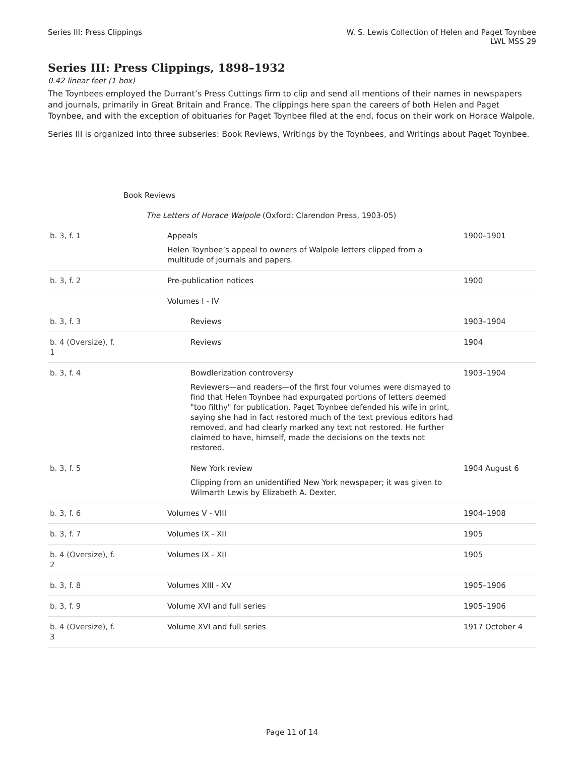Series III: Press Clippings W. S. Lewis Collection of Helen and Paget Toynbee
LWL MSS 29
Series III: Press Clippings, 1898–1932
0.42 linear feet (1 box)
The Toynbees employed the Durrant’s Press Cuttings firm to clip and send all mentions of their names in newspapers and journals, primarily in Great Britain and France. The clippings here span the careers of both Helen and Paget Toynbee, and with the exception of obituaries for Paget Toynbee filed at the end, focus on their work on Horace Walpole.
Series III is organized into three subseries: Book Reviews, Writings by the Toynbees, and Writings about Paget Toynbee.
| Book Reviews | | |
| The Letters of Horace Walpole (Oxford: Clarendon Press, 1903-05) | | |
| b. 3, f. 1 | Appeals Helen Toynbee’s appeal to owners of Walpole letters clipped from a multitude of journals and papers. | 1900–1901 |
| b. 3, f. 2 | Pre-publication notices | 1900 |
| | Volumes I - IV | |
| b. 3, f. 3 | Reviews | 1903–1904 |
| b. 4 (Oversize), f. 1 | Reviews | 1904 |
| b. 3, f. 4 | Bowdlerization controversy Reviewers—and readers—of the first four volumes were dismayed to find that Helen Toynbee had expurgated portions of letters deemed "too filthy" for publication. Paget Toynbee defended his wife in print, saying she had in fact restored much of the text previous editors had removed, and had clearly marked any text not restored. He further claimed to have, himself, made the decisions on the texts not restored. | 1903–1904 |
| b. 3, f. 5 | New York review Clipping from an unidentified New York newspaper; it was given to Wilmarth Lewis by Elizabeth A. Dexter. | 1904 August 6 |
| b. 3, f. 6 | Volumes V - VIII | 1904–1908 |
| b. 3, f. 7 | Volumes IX - XII | 1905 |
| b. 4 (Oversize), f. 2 | Volumes IX - XII | 1905 |
| b. 3, f. 8 | Volumes XIII - XV | 1905–1906 |
| b. 3, f. 9 | Volume XVI and full series | 1905–1906 |
| b. 4 (Oversize), f. 3 | Volume XVI and full series | 1917 October 4 |
Page 11 of 14